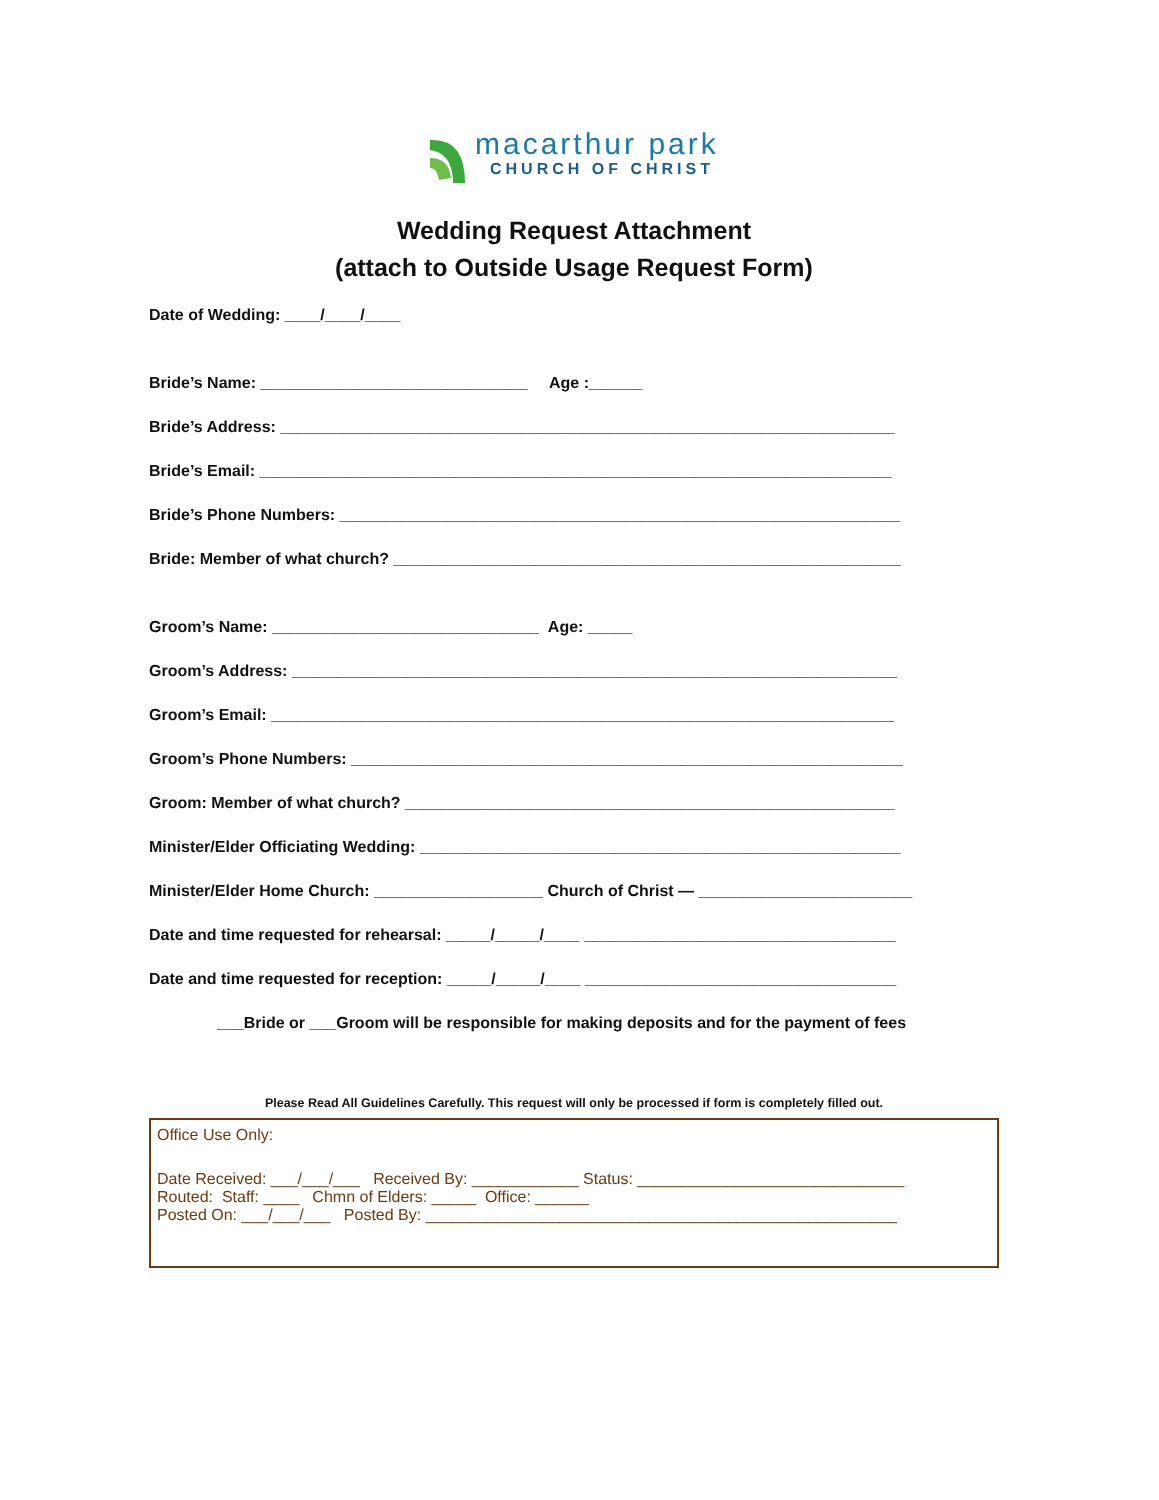macarthur park
CHURCH OF CHRIST
Wedding Request Attachment
(attach to Outside Usage Request Form)
Date of Wedding: ____/____/____
Bride’s Name: ______________________________ Age :______
Bride’s Address: _____________________________________________________________________
Bride’s Email: _______________________________________________________________________
Bride’s Phone Numbers: _______________________________________________________________
Bride: Member of what church? _________________________________________________________
Groom’s Name: ______________________________ Age: _____
Groom’s Address: ____________________________________________________________________
Groom’s Email: ______________________________________________________________________
Groom’s Phone Numbers: ______________________________________________________________
Groom: Member of what church? _______________________________________________________
Minister/Elder Officiating Wedding: ______________________________________________________
Minister/Elder Home Church: ___________________ Church of Christ — ________________________
Date and time requested for rehearsal: _____/_____/____ ___________________________________
Date and time requested for reception: _____/_____/____ ___________________________________
___Bride or ___Groom will be responsible for making deposits and for the payment of fees
Please Read All Guidelines Carefully. This request will only be processed if form is completely filled out.
Office Use Only:
Date Received: ___/___/___ Received By: ____________ Status: ______________________________
Routed: Staff: ____ Chmn of Elders: _____ Office: ______
Posted On: ___/___/___ Posted By: _____________________________________________________